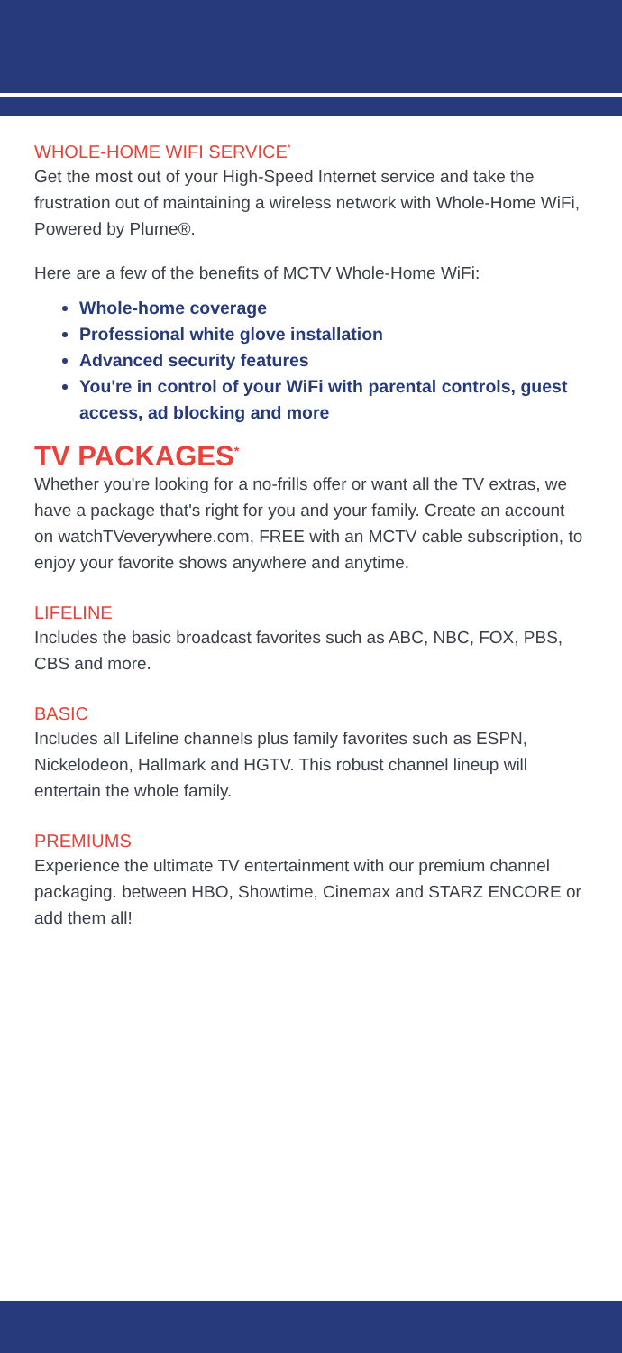WHOLE-HOME WIFI SERVICE<sup>*</sup>
Get the most out of your High-Speed Internet service and take the frustration out of maintaining a wireless network with Whole-Home WiFi, Powered by Plume®.
Here are a few of the benefits of MCTV Whole-Home WiFi:
Whole-home coverage
Professional white glove installation
Advanced security features
You're in control of your WiFi with parental controls, guest access, ad blocking and more
TV PACKAGES<sup>*</sup>
Whether you're looking for a no-frills offer or want all the TV extras, we have a package that's right for you and your family. Create an account on watchTVeverywhere.com, FREE with an MCTV cable subscription, to enjoy your favorite shows anywhere and anytime.
LIFELINE
Includes the basic broadcast favorites such as ABC, NBC, FOX, PBS, CBS and more.
BASIC
Includes all Lifeline channels plus family favorites such as ESPN, Nickelodeon, Hallmark and HGTV. This robust channel lineup will entertain the whole family.
PREMIUMS
Experience the ultimate TV entertainment with our premium channel packaging. between HBO, Showtime, Cinemax and STARZ ENCORE or add them all!